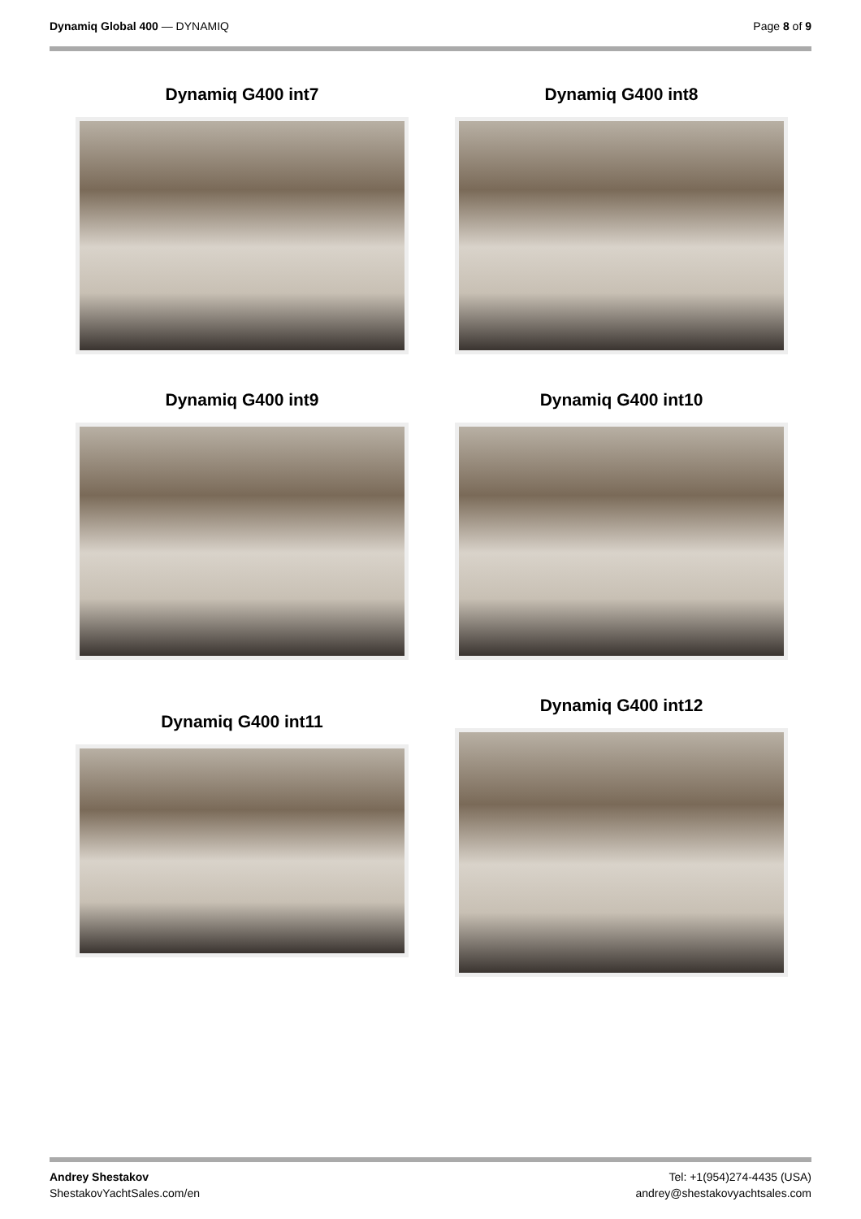Dynamiq Global 400 — DYNAMIQ Page 8 of 9
Dynamiq G400 int7
Dynamiq G400 int8
Dynamiq G400 int9
Dynamiq G400 int10
Dynamiq G400 int11
Dynamiq G400 int12
Andrey Shestakov
ShestakovYachtSales.com/en
Tel: +1(954)274-4435 (USA)
andrey@shestakovyachtsales.com